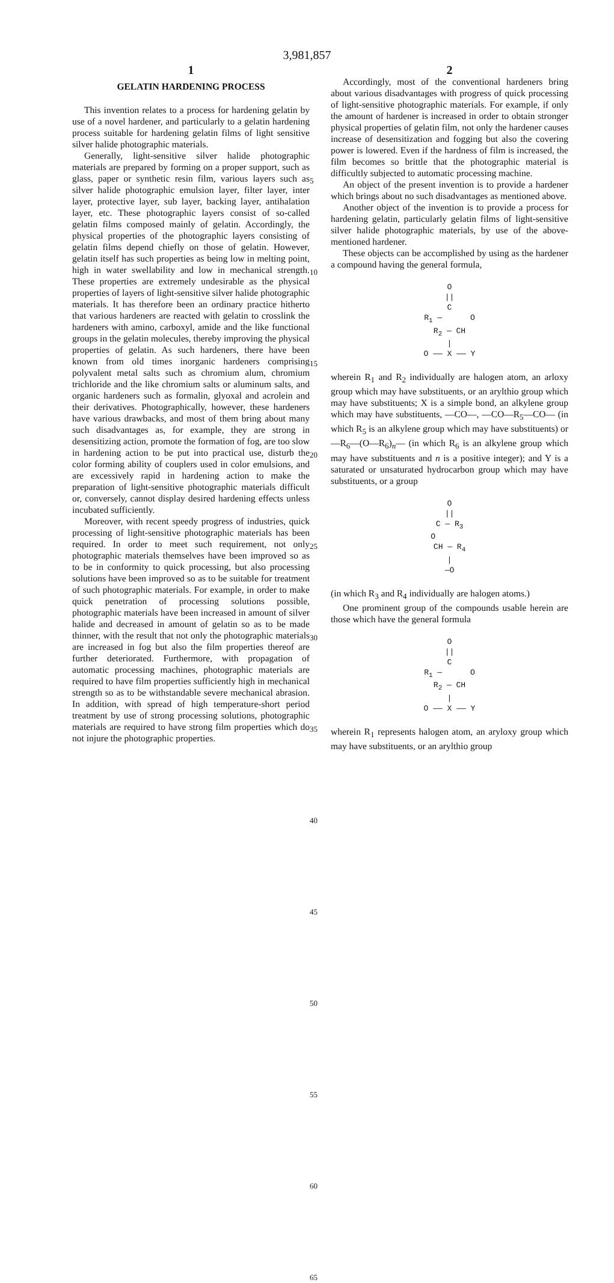3,981,857
1
GELATIN HARDENING PROCESS
This invention relates to a process for hardening gelatin by use of a novel hardener, and particularly to a gelatin hardening process suitable for hardening gelatin films of light sensitive silver halide photographic materials.
Generally, light-sensitive silver halide photographic materials are prepared by forming on a proper support, such as glass, paper or synthetic resin film, various layers such as silver halide photographic emulsion layer, filter layer, inter layer, protective layer, sub layer, backing layer, antihalation layer, etc. These photographic layers consist of so-called gelatin films composed mainly of gelatin. Accordingly, the physical properties of the photographic layers consisting of gelatin films depend chiefly on those of gelatin. However, gelatin itself has such properties as being low in melting point, high in water swellability and low in mechanical strength. These properties are extremely undesirable as the physical properties of layers of light-sensitive silver halide photographic materials. It has therefore been an ordinary practice hitherto that various hardeners are reacted with gelatin to crosslink the hardeners with amino, carboxyl, amide and the like functional groups in the gelatin molecules, thereby improving the physical properties of gelatin. As such hardeners, there have been known from old times inorganic hardeners comprising polyvalent metal salts such as chromium alum, chromium trichloride and the like chromium salts or aluminum salts, and organic hardeners such as formalin, glyoxal and acrolein and their derivatives. Photographically, however, these hardeners have various drawbacks, and most of them bring about many such disadvantages as, for example, they are strong in desensitizing action, promote the formation of fog, are too slow in hardening action to be put into practical use, disturb the color forming ability of couplers used in color emulsions, and are excessively rapid in hardening action to make the preparation of light-sensitive photographic materials difficult or, conversely, cannot display desired hardening effects unless incubated sufficiently.
Moreover, with recent speedy progress of industries, quick processing of light-sensitive photographic materials has been required. In order to meet such requirement, not only photographic materials themselves have been improved so as to be in conformity to quick processing, but also processing solutions have been improved so as to be suitable for treatment of such photographic materials. For example, in order to make quick penetration of processing solutions possible, photographic materials have been increased in amount of silver halide and decreased in amount of gelatin so as to be made thinner, with the result that not only the photographic materials are increased in fog but also the film properties thereof are further deteriorated. Furthermore, with propagation of automatic processing machines, photographic materials are required to have film properties sufficiently high in mechanical strength so as to be withstandable severe mechanical abrasion. In addition, with spread of high temperature-short period treatment by use of strong processing solutions, photographic materials are required to have strong film properties which do not injure the photographic properties.
5
10
15
20
25
30
35
40
45
50
55
60
65
2
Accordingly, most of the conventional hardeners bring about various disadvantages with progress of quick processing of light-sensitive photographic materials. For example, if only the amount of hardener is increased in order to obtain stronger physical properties of gelatin film, not only the hardener causes increase of desensitization and fogging but also the covering power is lowered. Even if the hardness of film is increased, the film becomes so brittle that the photographic material is difficultly subjected to automatic processing machine.
An object of the present invention is to provide a hardener which brings about no such disadvantages as mentioned above.
Another object of the invention is to provide a process for hardening gelatin, particularly gelatin films of light-sensitive silver halide photographic materials, by use of the above-mentioned hardener.
These objects can be accomplished by using as the hardener a compound having the general formula,
O
||
C
R<sub>1</sub> — O
R<sub>2</sub> — CH
|
O —— X —— Y
wherein R<sub>1</sub> and R<sub>2</sub> individually are halogen atom, an arloxy group which may have substituents, or an arylthio group which may have substituents; X is a simple bond, an alkylene group which may have substituents, —CO—, —CO—R<sub>5</sub>—CO— (in which R<sub>5</sub> is an alkylene group which may have substituents) or —R<sub>6</sub>—(O—R<sub>6</sub>)<sub>n</sub>— (in which R<sub>6</sub> is an alkylene group which may have substituents and n is a positive integer); and Y is a saturated or unsaturated hydrocarbon group which may have substituents, or a group
O
||
C — R<sub>3</sub>
O
CH — R<sub>4</sub>
|
—O
(in which R<sub>3</sub> and R<sub>4</sub> individually are halogen atoms.)
One prominent group of the compounds usable herein are those which have the general formula
O
||
C
R<sub>1</sub> — O
R<sub>2</sub> — CH
|
O —— X —— Y
wherein R<sub>1</sub> represents halogen atom, an aryloxy group which may have substituents, or an arylthio group